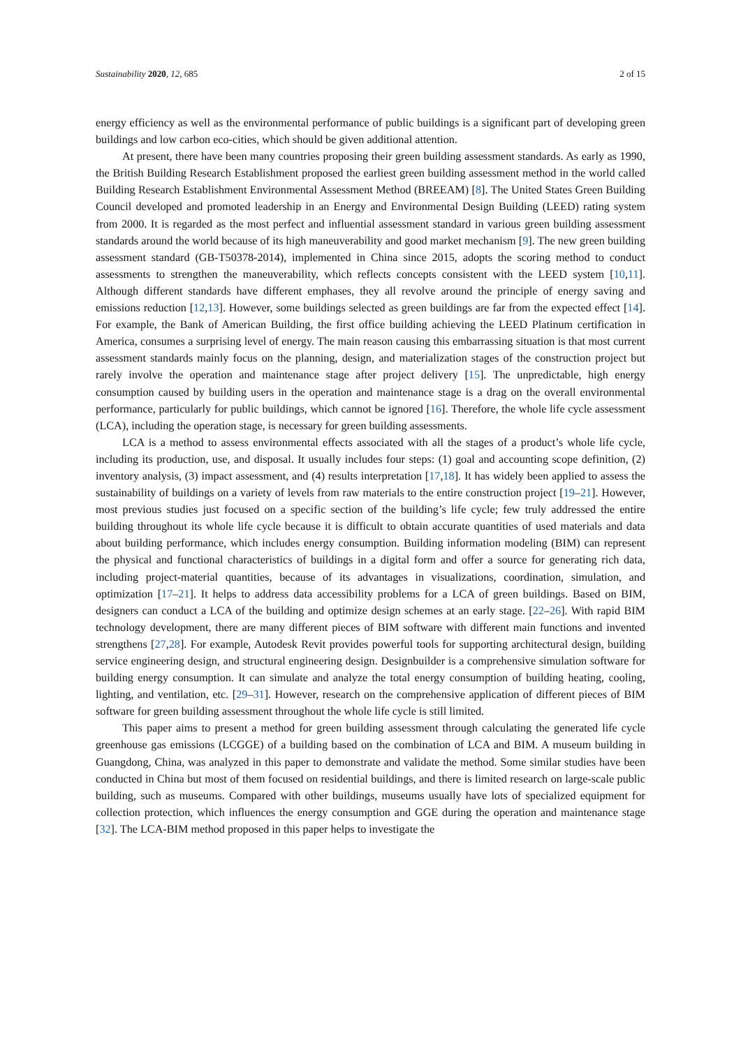Sustainability 2020, 12, 685 2 of 15
energy efficiency as well as the environmental performance of public buildings is a significant part of developing green buildings and low carbon eco-cities, which should be given additional attention.
At present, there have been many countries proposing their green building assessment standards. As early as 1990, the British Building Research Establishment proposed the earliest green building assessment method in the world called Building Research Establishment Environmental Assessment Method (BREEAM) [8]. The United States Green Building Council developed and promoted leadership in an Energy and Environmental Design Building (LEED) rating system from 2000. It is regarded as the most perfect and influential assessment standard in various green building assessment standards around the world because of its high maneuverability and good market mechanism [9]. The new green building assessment standard (GB-T50378-2014), implemented in China since 2015, adopts the scoring method to conduct assessments to strengthen the maneuverability, which reflects concepts consistent with the LEED system [10,11]. Although different standards have different emphases, they all revolve around the principle of energy saving and emissions reduction [12,13]. However, some buildings selected as green buildings are far from the expected effect [14]. For example, the Bank of American Building, the first office building achieving the LEED Platinum certification in America, consumes a surprising level of energy. The main reason causing this embarrassing situation is that most current assessment standards mainly focus on the planning, design, and materialization stages of the construction project but rarely involve the operation and maintenance stage after project delivery [15]. The unpredictable, high energy consumption caused by building users in the operation and maintenance stage is a drag on the overall environmental performance, particularly for public buildings, which cannot be ignored [16]. Therefore, the whole life cycle assessment (LCA), including the operation stage, is necessary for green building assessments.
LCA is a method to assess environmental effects associated with all the stages of a product’s whole life cycle, including its production, use, and disposal. It usually includes four steps: (1) goal and accounting scope definition, (2) inventory analysis, (3) impact assessment, and (4) results interpretation [17,18]. It has widely been applied to assess the sustainability of buildings on a variety of levels from raw materials to the entire construction project [19–21]. However, most previous studies just focused on a specific section of the building’s life cycle; few truly addressed the entire building throughout its whole life cycle because it is difficult to obtain accurate quantities of used materials and data about building performance, which includes energy consumption. Building information modeling (BIM) can represent the physical and functional characteristics of buildings in a digital form and offer a source for generating rich data, including project-material quantities, because of its advantages in visualizations, coordination, simulation, and optimization [17–21]. It helps to address data accessibility problems for a LCA of green buildings. Based on BIM, designers can conduct a LCA of the building and optimize design schemes at an early stage. [22–26]. With rapid BIM technology development, there are many different pieces of BIM software with different main functions and invented strengthens [27,28]. For example, Autodesk Revit provides powerful tools for supporting architectural design, building service engineering design, and structural engineering design. Designbuilder is a comprehensive simulation software for building energy consumption. It can simulate and analyze the total energy consumption of building heating, cooling, lighting, and ventilation, etc. [29–31]. However, research on the comprehensive application of different pieces of BIM software for green building assessment throughout the whole life cycle is still limited.
This paper aims to present a method for green building assessment through calculating the generated life cycle greenhouse gas emissions (LCGGE) of a building based on the combination of LCA and BIM. A museum building in Guangdong, China, was analyzed in this paper to demonstrate and validate the method. Some similar studies have been conducted in China but most of them focused on residential buildings, and there is limited research on large-scale public building, such as museums. Compared with other buildings, museums usually have lots of specialized equipment for collection protection, which influences the energy consumption and GGE during the operation and maintenance stage [32]. The LCA-BIM method proposed in this paper helps to investigate the